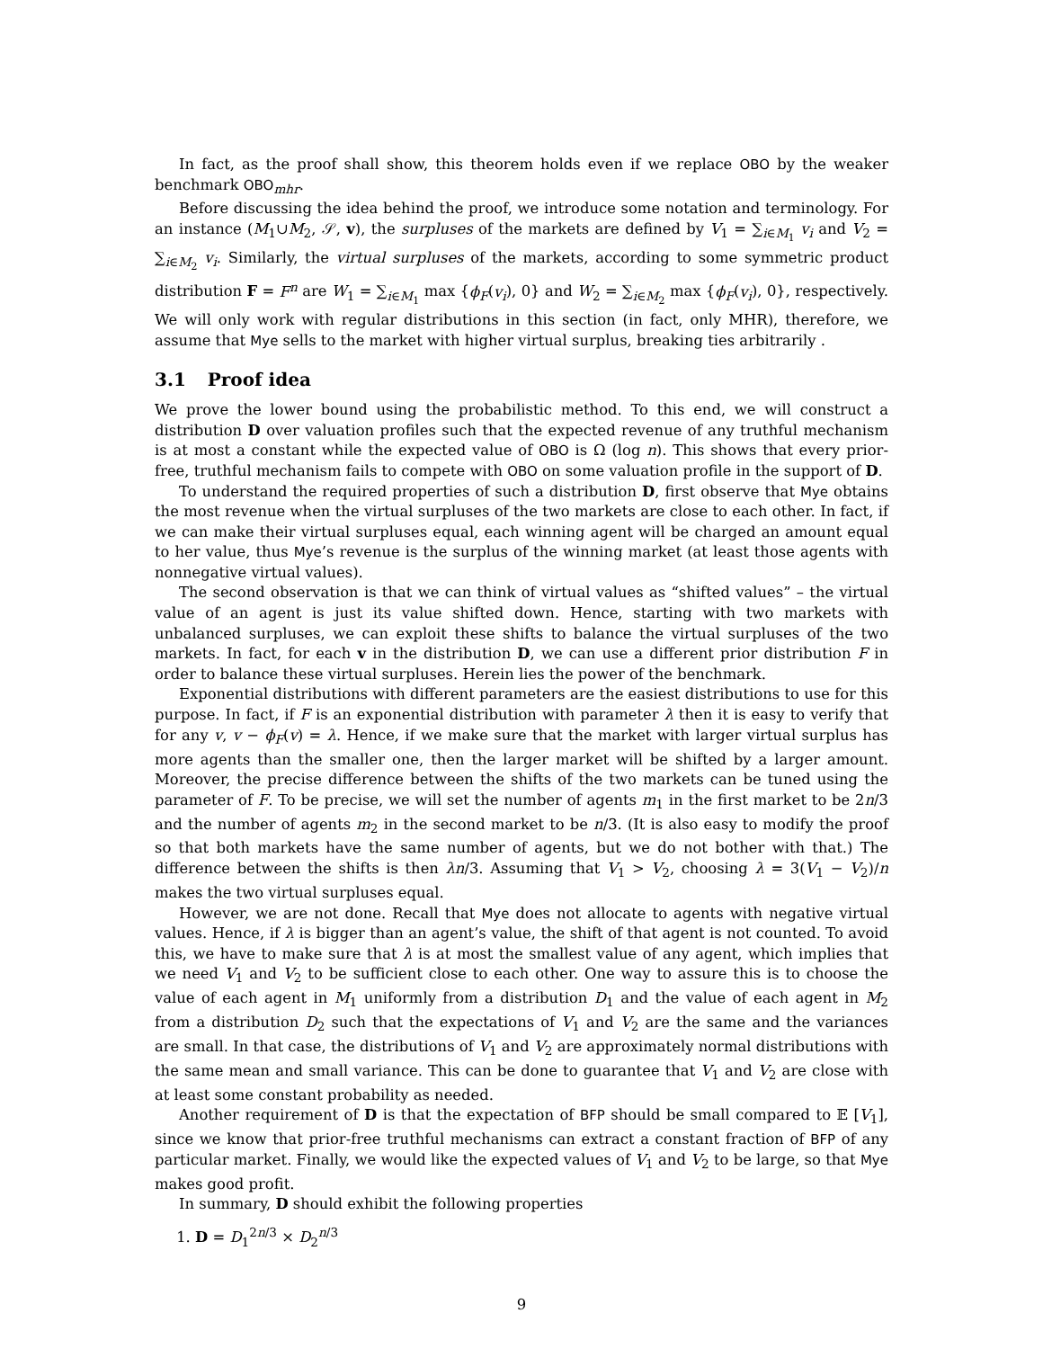In fact, as the proof shall show, this theorem holds even if we replace OBO by the weaker benchmark OBO<sub>mhr</sub>.
Before discussing the idea behind the proof, we introduce some notation and terminology. For an instance (M<sub>1</sub>∪M<sub>2</sub>, 𝒮, v), the surpluses of the markets are defined by V<sub>1</sub> = ∑<sub>i∈M<sub>1</sub></sub> v<sub>i</sub> and V<sub>2</sub> = ∑<sub>i∈M<sub>2</sub></sub> v<sub>i</sub>. Similarly, the virtual surpluses of the markets, according to some symmetric product distribution F = F<sup>n</sup> are W<sub>1</sub> = ∑<sub>i∈M<sub>1</sub></sub> max {ϕ<sub>F</sub>(v<sub>i</sub>), 0} and W<sub>2</sub> = ∑<sub>i∈M<sub>2</sub></sub> max {ϕ<sub>F</sub>(v<sub>i</sub>), 0}, respectively. We will only work with regular distributions in this section (in fact, only MHR), therefore, we assume that Mye sells to the market with higher virtual surplus, breaking ties arbitrarily .
3.1 Proof idea
We prove the lower bound using the probabilistic method. To this end, we will construct a distribution D over valuation profiles such that the expected revenue of any truthful mechanism is at most a constant while the expected value of OBO is Ω (log n). This shows that every prior-free, truthful mechanism fails to compete with OBO on some valuation profile in the support of D.
To understand the required properties of such a distribution D, first observe that Mye obtains the most revenue when the virtual surpluses of the two markets are close to each other. In fact, if we can make their virtual surpluses equal, each winning agent will be charged an amount equal to her value, thus Mye’s revenue is the surplus of the winning market (at least those agents with nonnegative virtual values).
The second observation is that we can think of virtual values as “shifted values” – the virtual value of an agent is just its value shifted down. Hence, starting with two markets with unbalanced surpluses, we can exploit these shifts to balance the virtual surpluses of the two markets. In fact, for each v in the distribution D, we can use a different prior distribution F in order to balance these virtual surpluses. Herein lies the power of the benchmark.
Exponential distributions with different parameters are the easiest distributions to use for this purpose. In fact, if F is an exponential distribution with parameter λ then it is easy to verify that for any v, v − ϕ<sub>F</sub>(v) = λ. Hence, if we make sure that the market with larger virtual surplus has more agents than the smaller one, then the larger market will be shifted by a larger amount. Moreover, the precise difference between the shifts of the two markets can be tuned using the parameter of F. To be precise, we will set the number of agents m<sub>1</sub> in the first market to be 2n/3 and the number of agents m<sub>2</sub> in the second market to be n/3. (It is also easy to modify the proof so that both markets have the same number of agents, but we do not bother with that.) The difference between the shifts is then λn/3. Assuming that V<sub>1</sub> > V<sub>2</sub>, choosing λ = 3(V<sub>1</sub> − V<sub>2</sub>)/n makes the two virtual surpluses equal.
However, we are not done. Recall that Mye does not allocate to agents with negative virtual values. Hence, if λ is bigger than an agent’s value, the shift of that agent is not counted. To avoid this, we have to make sure that λ is at most the smallest value of any agent, which implies that we need V<sub>1</sub> and V<sub>2</sub> to be sufficient close to each other. One way to assure this is to choose the value of each agent in M<sub>1</sub> uniformly from a distribution D<sub>1</sub> and the value of each agent in M<sub>2</sub> from a distribution D<sub>2</sub> such that the expectations of V<sub>1</sub> and V<sub>2</sub> are the same and the variances are small. In that case, the distributions of V<sub>1</sub> and V<sub>2</sub> are approximately normal distributions with the same mean and small variance. This can be done to guarantee that V<sub>1</sub> and V<sub>2</sub> are close with at least some constant probability as needed.
Another requirement of D is that the expectation of BFP should be small compared to 𝔼 [V<sub>1</sub>], since we know that prior-free truthful mechanisms can extract a constant fraction of BFP of any particular market. Finally, we would like the expected values of V<sub>1</sub> and V<sub>2</sub> to be large, so that Mye makes good profit.
In summary, D should exhibit the following properties
1. D = D<sub>1</sub><sup>2n/3</sup> × D<sub>2</sub><sup>n/3</sup>
9